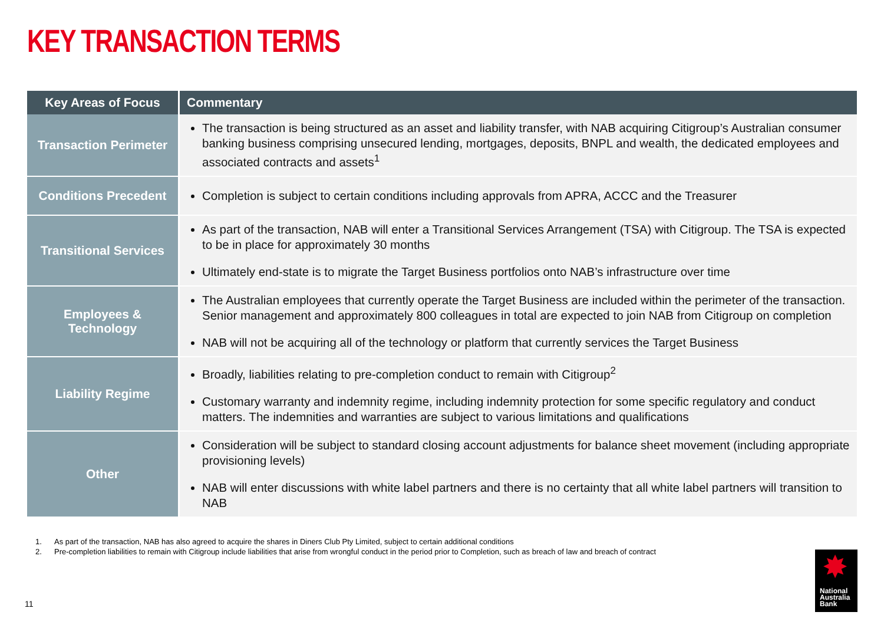KEY TRANSACTION TERMS
| Key Areas of Focus | Commentary |
| --- | --- |
| Transaction Perimeter | The transaction is being structured as an asset and liability transfer, with NAB acquiring Citigroup’s Australian consumer banking business comprising unsecured lending, mortgages, deposits, BNPL and wealth, the dedicated employees and associated contracts and assets<sup>1</sup> |
| Conditions Precedent | Completion is subject to certain conditions including approvals from APRA, ACCC and the Treasurer |
| Transitional Services | As part of the transaction, NAB will enter a Transitional Services Arrangement (TSA) with Citigroup. The TSA is expected to be in place for approximately 30 months Ultimately end-state is to migrate the Target Business portfolios onto NAB’s infrastructure over time |
| Employees & Technology | The Australian employees that currently operate the Target Business are included within the perimeter of the transaction. Senior management and approximately 800 colleagues in total are expected to join NAB from Citigroup on completion NAB will not be acquiring all of the technology or platform that currently services the Target Business |
| Liability Regime | Broadly, liabilities relating to pre-completion conduct to remain with Citigroup<sup>2</sup> Customary warranty and indemnity regime, including indemnity protection for some specific regulatory and conduct matters. The indemnities and warranties are subject to various limitations and qualifications |
| Other | Consideration will be subject to standard closing account adjustments for balance sheet movement (including appropriate provisioning levels) NAB will enter discussions with white label partners and there is no certainty that all white label partners will transition to NAB |
1. As part of the transaction, NAB has also agreed to acquire the shares in Diners Club Pty Limited, subject to certain additional conditions
2. Pre-completion liabilities to remain with Citigroup include liabilities that arise from wrongful conduct in the period prior to Completion, such as breach of law and breach of contract
11
✸
National
Australia
Bank